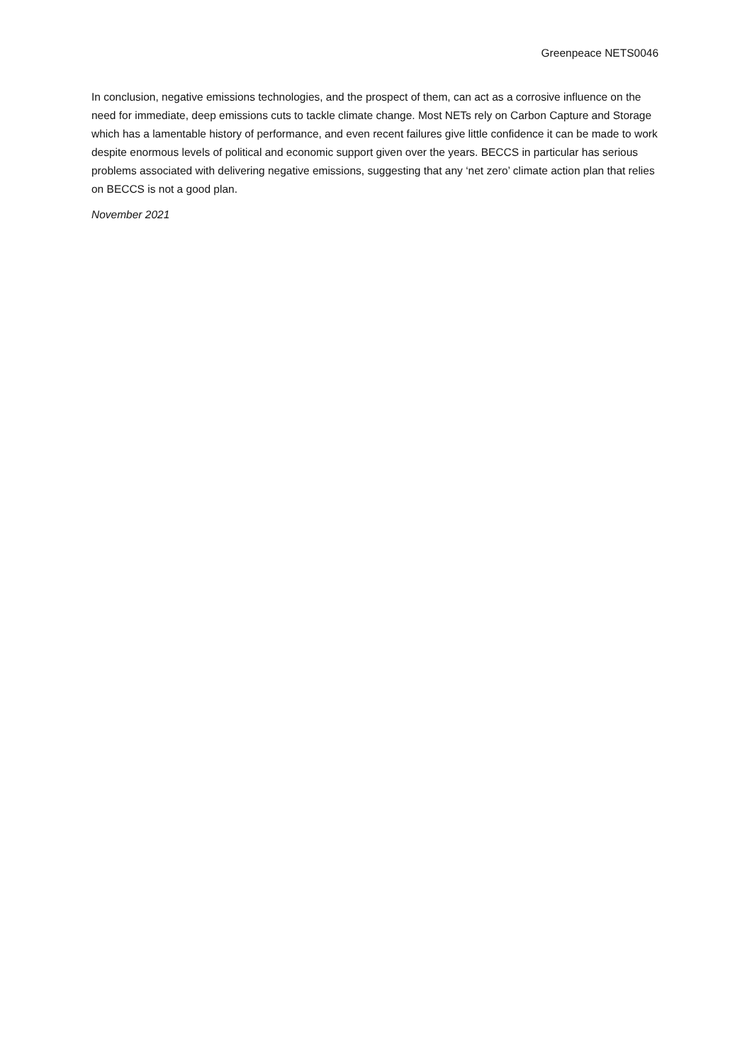Greenpeace NETS0046
In conclusion, negative emissions technologies, and the prospect of them, can act as a corrosive influence on the need for immediate, deep emissions cuts to tackle climate change. Most NETs rely on Carbon Capture and Storage which has a lamentable history of performance, and even recent failures give little confidence it can be made to work despite enormous levels of political and economic support given over the years. BECCS in particular has serious problems associated with delivering negative emissions, suggesting that any ‘net zero’ climate action plan that relies on BECCS is not a good plan.
November 2021